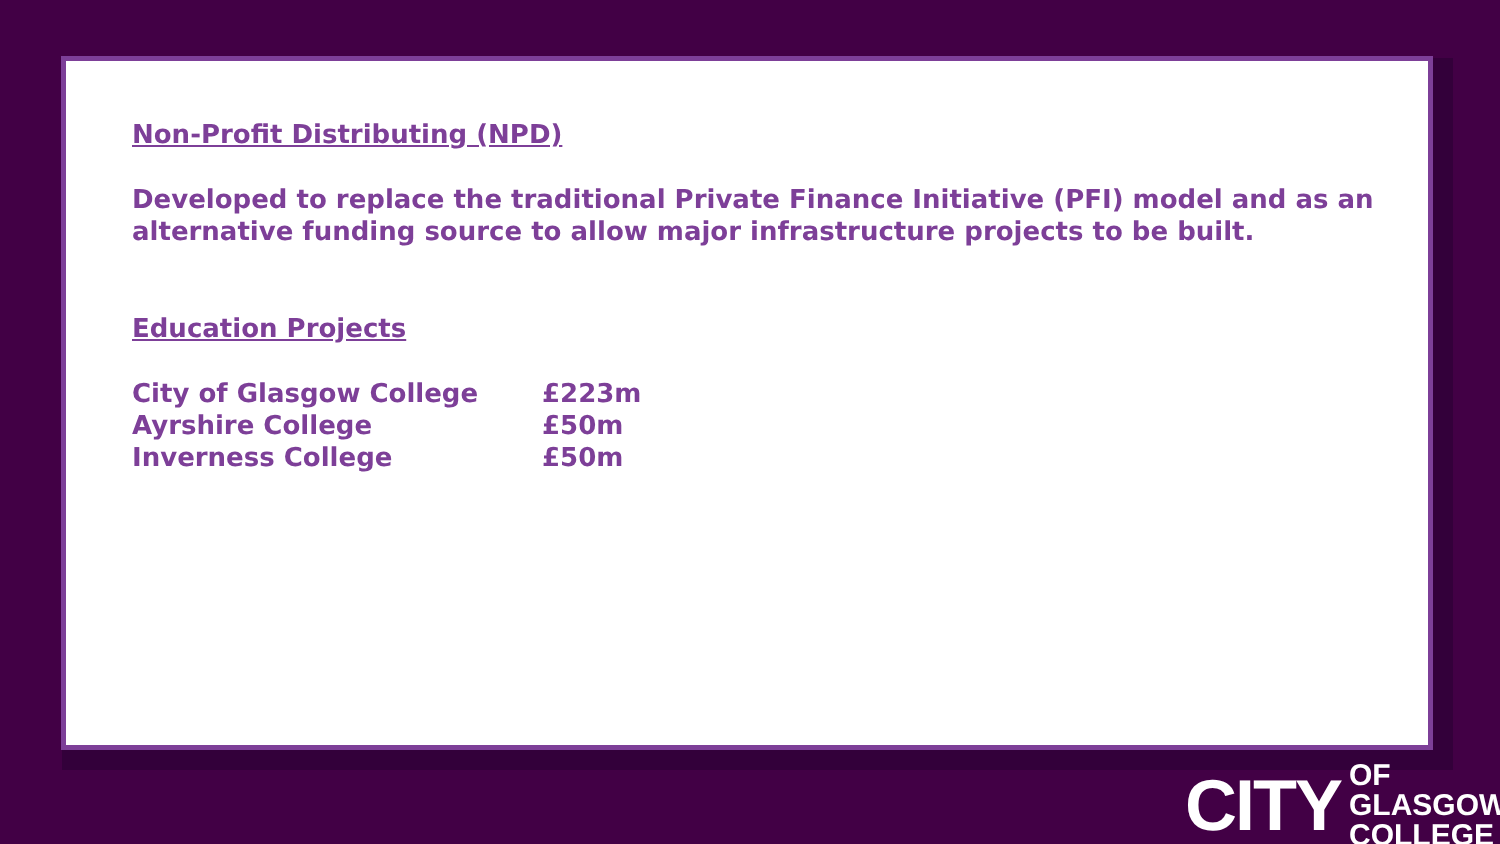Non-Profit Distributing (NPD)
Developed to replace the traditional Private Finance Initiative (PFI) model and as an alternative funding source to allow major infrastructure projects to be built.
Education Projects
| City of Glasgow College | £223m |
| Ayrshire College | £50m |
| Inverness College | £50m |
CITY OF GLASGOW
COLLEGE